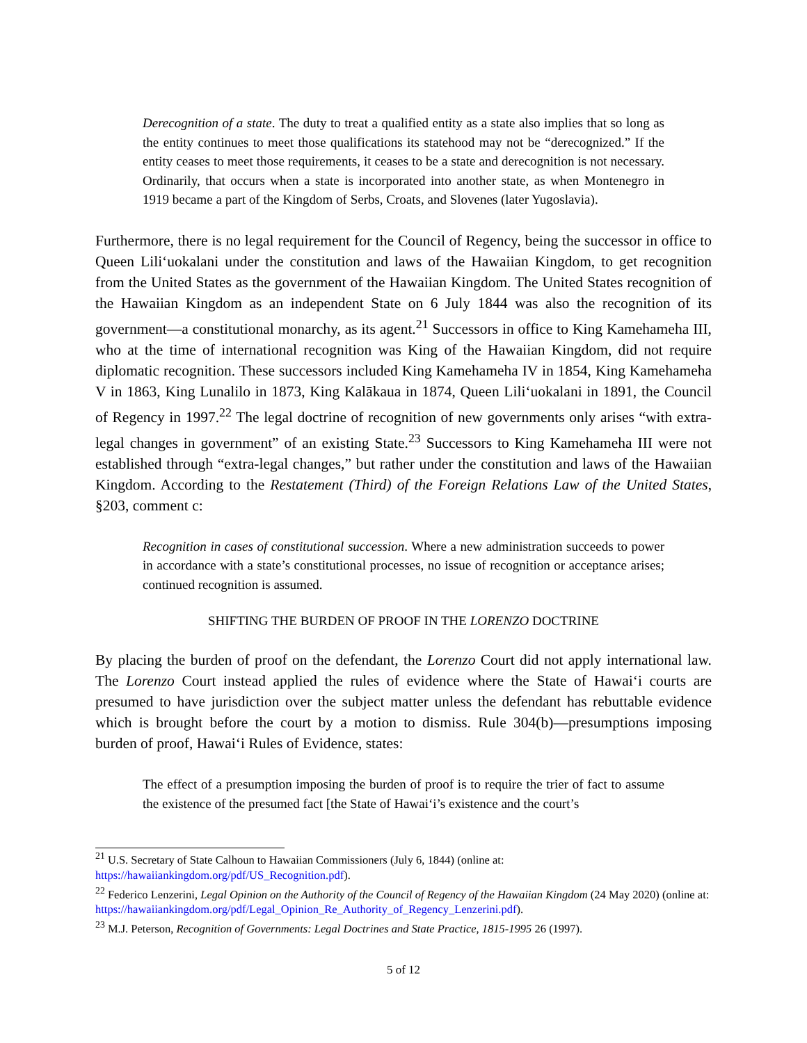Derecognition of a state. The duty to treat a qualified entity as a state also implies that so long as the entity continues to meet those qualifications its statehood may not be “derecognized.” If the entity ceases to meet those requirements, it ceases to be a state and derecognition is not necessary. Ordinarily, that occurs when a state is incorporated into another state, as when Montenegro in 1919 became a part of the Kingdom of Serbs, Croats, and Slovenes (later Yugoslavia).
Furthermore, there is no legal requirement for the Council of Regency, being the successor in office to Queen Liliʻuokalani under the constitution and laws of the Hawaiian Kingdom, to get recognition from the United States as the government of the Hawaiian Kingdom. The United States recognition of the Hawaiian Kingdom as an independent State on 6 July 1844 was also the recognition of its government—a constitutional monarchy, as its agent.<sup>21</sup> Successors in office to King Kamehameha III, who at the time of international recognition was King of the Hawaiian Kingdom, did not require diplomatic recognition. These successors included King Kamehameha IV in 1854, King Kamehameha V in 1863, King Lunalilo in 1873, King Kalākaua in 1874, Queen Liliʻuokalani in 1891, the Council of Regency in 1997.<sup>22</sup> The legal doctrine of recognition of new governments only arises “with extra-legal changes in government” of an existing State.<sup>23</sup> Successors to King Kamehameha III were not established through “extra-legal changes,” but rather under the constitution and laws of the Hawaiian Kingdom. According to the Restatement (Third) of the Foreign Relations Law of the United States, §203, comment c:
Recognition in cases of constitutional succession. Where a new administration succeeds to power in accordance with a state’s constitutional processes, no issue of recognition or acceptance arises; continued recognition is assumed.
SHIFTING THE BURDEN OF PROOF IN THE LORENZO DOCTRINE
By placing the burden of proof on the defendant, the Lorenzo Court did not apply international law. The Lorenzo Court instead applied the rules of evidence where the State of Hawaiʻi courts are presumed to have jurisdiction over the subject matter unless the defendant has rebuttable evidence which is brought before the court by a motion to dismiss. Rule 304(b)—presumptions imposing burden of proof, Hawaiʻi Rules of Evidence, states:
The effect of a presumption imposing the burden of proof is to require the trier of fact to assume the existence of the presumed fact [the State of Hawaiʻi’s existence and the court’s
<sup>21</sup> U.S. Secretary of State Calhoun to Hawaiian Commissioners (July 6, 1844) (online at: https://hawaiiankingdom.org/pdf/US_Recognition.pdf).
<sup>22</sup> Federico Lenzerini, Legal Opinion on the Authority of the Council of Regency of the Hawaiian Kingdom (24 May 2020) (online at: https://hawaiiankingdom.org/pdf/Legal_Opinion_Re_Authority_of_Regency_Lenzerini.pdf).
<sup>23</sup> M.J. Peterson, Recognition of Governments: Legal Doctrines and State Practice, 1815-1995 26 (1997).
5 of 12